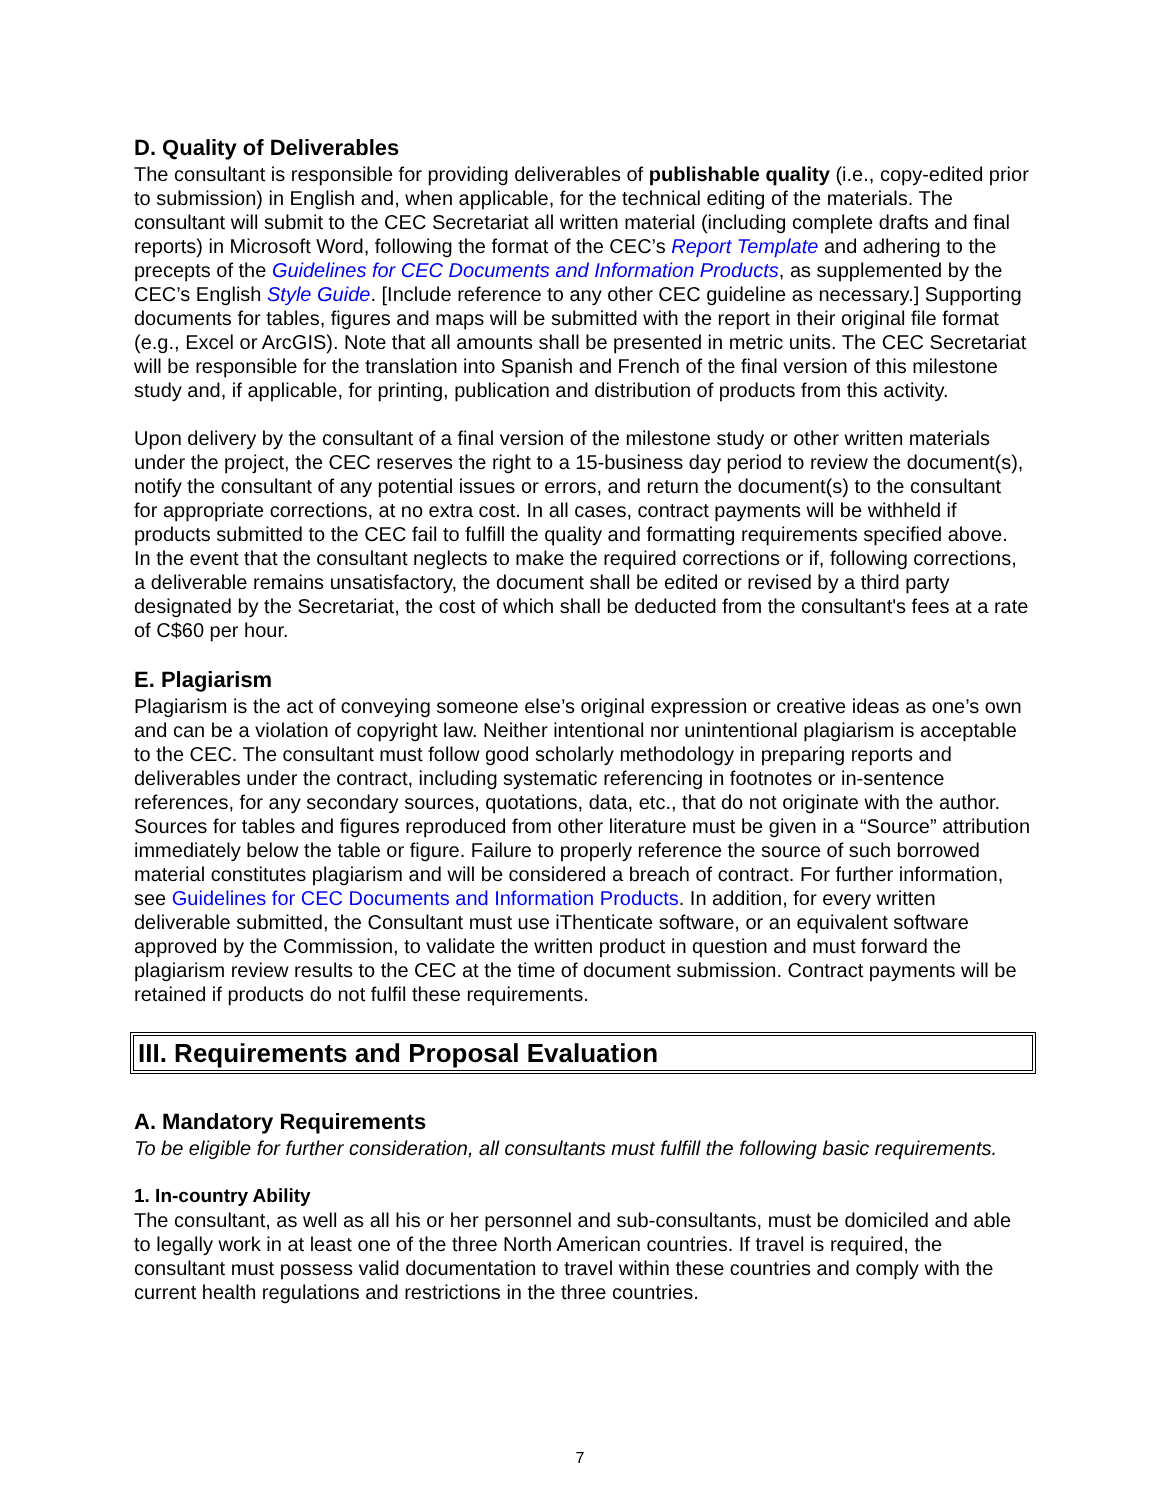D. Quality of Deliverables
The consultant is responsible for providing deliverables of publishable quality (i.e., copy-edited prior to submission) in English and, when applicable, for the technical editing of the materials. The consultant will submit to the CEC Secretariat all written material (including complete drafts and final reports) in Microsoft Word, following the format of the CEC’s Report Template and adhering to the precepts of the Guidelines for CEC Documents and Information Products, as supplemented by the CEC’s English Style Guide. [Include reference to any other CEC guideline as necessary.] Supporting documents for tables, figures and maps will be submitted with the report in their original file format (e.g., Excel or ArcGIS). Note that all amounts shall be presented in metric units. The CEC Secretariat will be responsible for the translation into Spanish and French of the final version of this milestone study and, if applicable, for printing, publication and distribution of products from this activity.
Upon delivery by the consultant of a final version of the milestone study or other written materials under the project, the CEC reserves the right to a 15-business day period to review the document(s), notify the consultant of any potential issues or errors, and return the document(s) to the consultant for appropriate corrections, at no extra cost. In all cases, contract payments will be withheld if products submitted to the CEC fail to fulfill the quality and formatting requirements specified above. In the event that the consultant neglects to make the required corrections or if, following corrections, a deliverable remains unsatisfactory, the document shall be edited or revised by a third party designated by the Secretariat, the cost of which shall be deducted from the consultant's fees at a rate of C$60 per hour.
E. Plagiarism
Plagiarism is the act of conveying someone else’s original expression or creative ideas as one’s own and can be a violation of copyright law. Neither intentional nor unintentional plagiarism is acceptable to the CEC. The consultant must follow good scholarly methodology in preparing reports and deliverables under the contract, including systematic referencing in footnotes or in-sentence references, for any secondary sources, quotations, data, etc., that do not originate with the author. Sources for tables and figures reproduced from other literature must be given in a “Source” attribution immediately below the table or figure. Failure to properly reference the source of such borrowed material constitutes plagiarism and will be considered a breach of contract. For further information, see Guidelines for CEC Documents and Information Products. In addition, for every written deliverable submitted, the Consultant must use iThenticate software, or an equivalent software approved by the Commission, to validate the written product in question and must forward the plagiarism review results to the CEC at the time of document submission. Contract payments will be retained if products do not fulfil these requirements.
III. Requirements and Proposal Evaluation
A. Mandatory Requirements
To be eligible for further consideration, all consultants must fulfill the following basic requirements.
1. In-country Ability
The consultant, as well as all his or her personnel and sub-consultants, must be domiciled and able to legally work in at least one of the three North American countries. If travel is required, the consultant must possess valid documentation to travel within these countries and comply with the current health regulations and restrictions in the three countries.
7